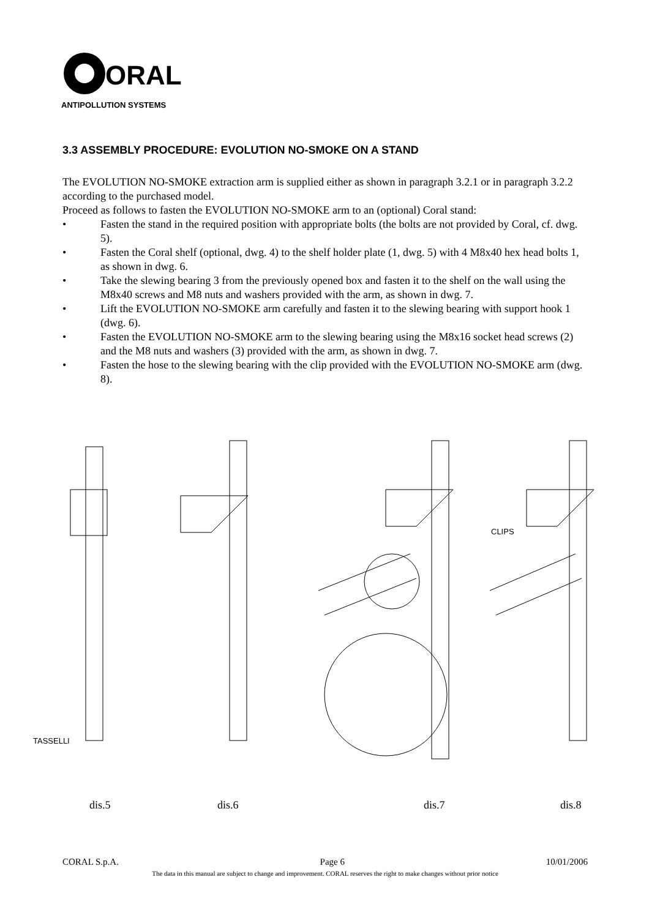ORAL
ANTIPOLLUTION SYSTEMS
3.3 ASSEMBLY PROCEDURE: EVOLUTION NO-SMOKE ON A STAND
The EVOLUTION NO-SMOKE extraction arm is supplied either as shown in paragraph 3.2.1 or in paragraph 3.2.2 according to the purchased model.
Proceed as follows to fasten the EVOLUTION NO-SMOKE arm to an (optional) Coral stand:
• Fasten the stand in the required position with appropriate bolts (the bolts are not provided by Coral, cf. dwg. 5).
• Fasten the Coral shelf (optional, dwg. 4) to the shelf holder plate (1, dwg. 5) with 4 M8x40 hex head bolts 1, as shown in dwg. 6.
• Take the slewing bearing 3 from the previously opened box and fasten it to the shelf on the wall using the M8x40 screws and M8 nuts and washers provided with the arm, as shown in dwg. 7.
• Lift the EVOLUTION NO-SMOKE arm carefully and fasten it to the slewing bearing with support hook 1 (dwg. 6).
• Fasten the EVOLUTION NO-SMOKE arm to the slewing bearing using the M8x16 socket head screws (2) and the M8 nuts and washers (3) provided with the arm, as shown in dwg. 7.
• Fasten the hose to the slewing bearing with the clip provided with the EVOLUTION NO-SMOKE arm (dwg. 8).
TASSELLI
CLIPS
dis.5 dis.6 dis.7 dis.8
CORAL S.p.A. Page 6 10/01/2006
The data in this manual are subject to change and improvement. CORAL reserves the right to make changes without prior notice